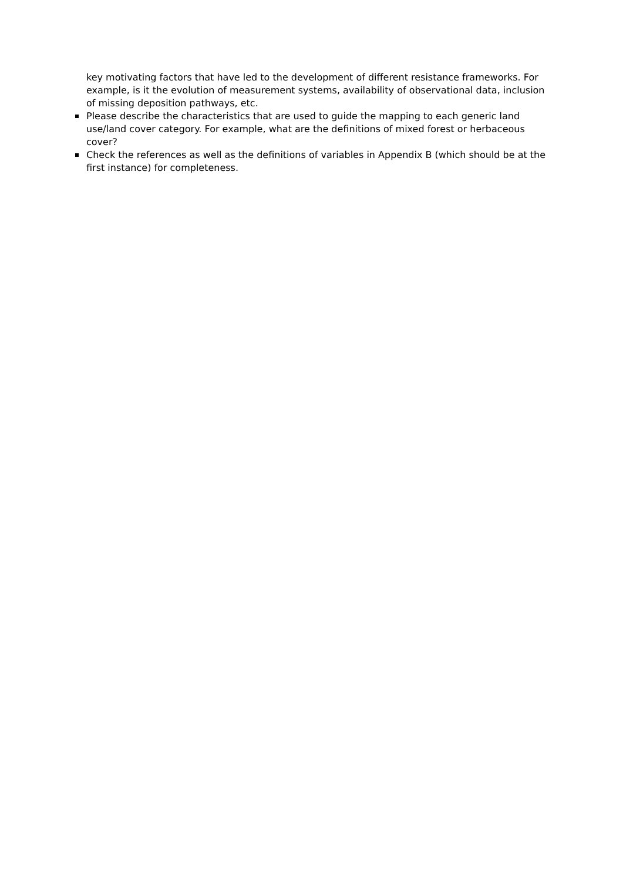key motivating factors that have led to the development of different resistance frameworks. For example, is it the evolution of measurement systems, availability of observational data, inclusion of missing deposition pathways, etc.
Please describe the characteristics that are used to guide the mapping to each generic land use/land cover category. For example, what are the definitions of mixed forest or herbaceous cover?
Check the references as well as the definitions of variables in Appendix B (which should be at the first instance) for completeness.